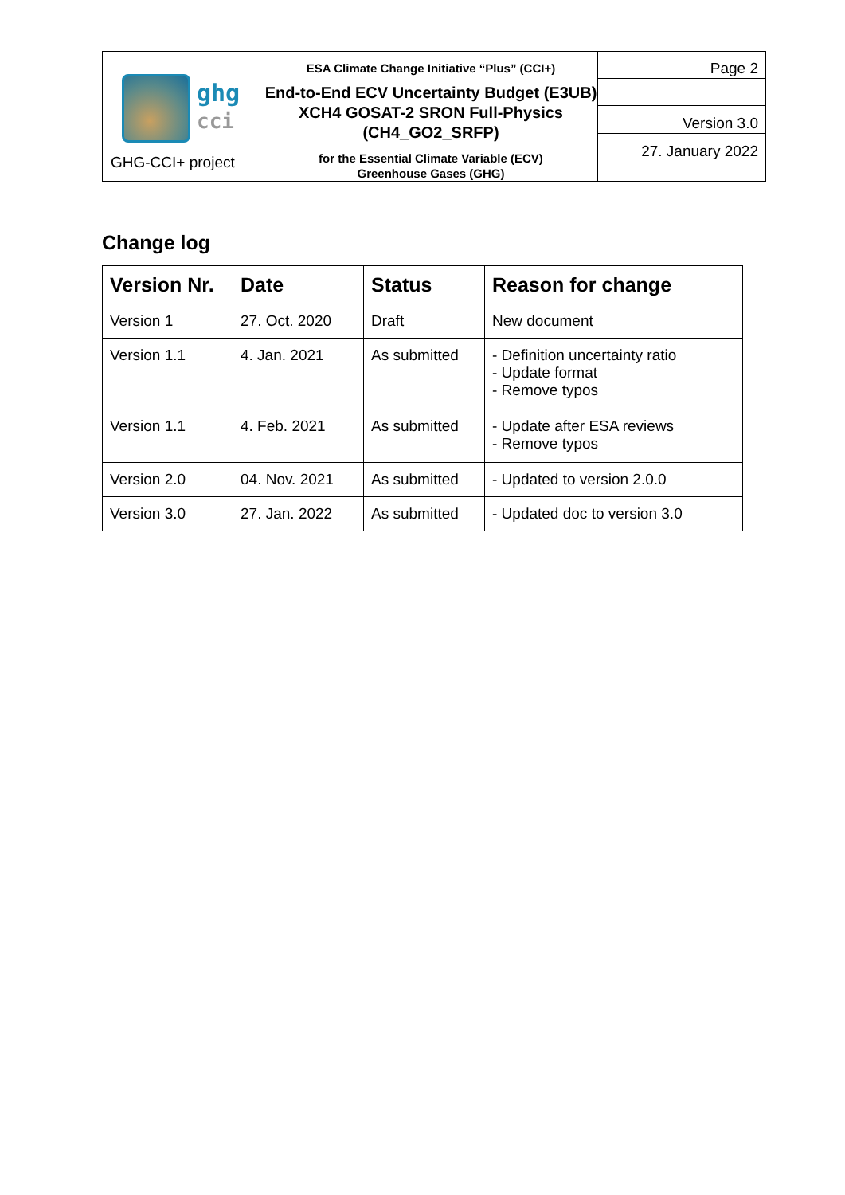| ghg cci GHG-CCI+ project | ESA Climate Change Initiative “Plus” (CCI+) End-to-End ECV Uncertainty Budget (E3UB) XCH4 GOSAT-2 SRON Full-Physics (CH4_GO2_SRFP) for the Essential Climate Variable (ECV) Greenhouse Gases (GHG) | Page 2 Version 3.0 27. January 2022 |
Change log
| Version Nr. | Date | Status | Reason for change |
| --- | --- | --- | --- |
| Version 1 | 27. Oct. 2020 | Draft | New document |
| Version 1.1 | 4. Jan. 2021 | As submitted | - Definition uncertainty ratio - Update format - Remove typos |
| Version 1.1 | 4. Feb. 2021 | As submitted | - Update after ESA reviews - Remove typos |
| Version 2.0 | 04. Nov. 2021 | As submitted | - Updated to version 2.0.0 |
| Version 3.0 | 27. Jan. 2022 | As submitted | - Updated doc to version 3.0 |